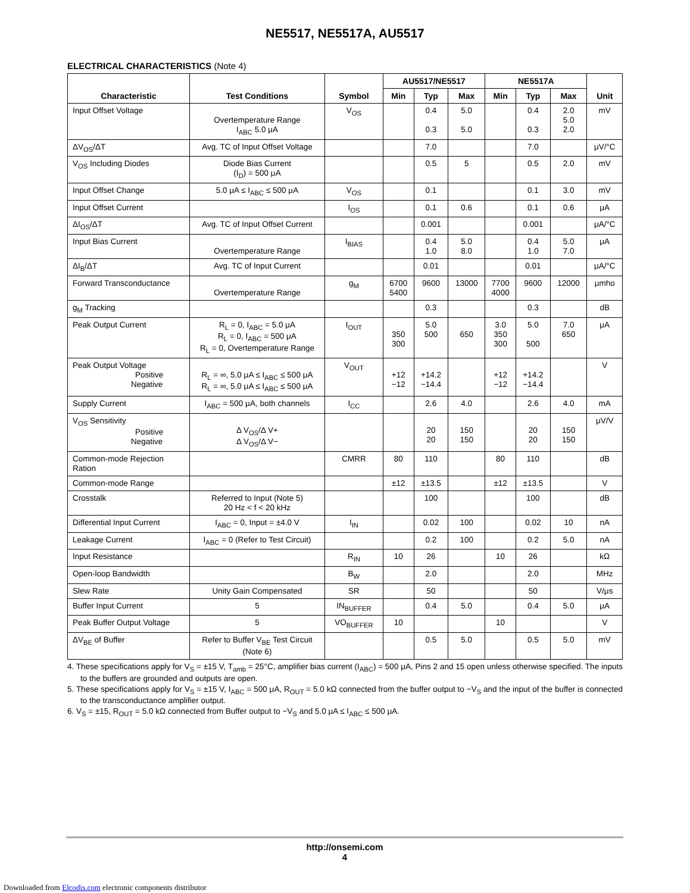NE5517, NE5517A, AU5517
ELECTRICAL CHARACTERISTICS (Note 4)
| Characteristic | Test Conditions | Symbol | AU5517/NE5517 | | | NE5517A | | | Unit |
| --- | --- | --- | --- | --- | --- | --- | --- | --- | --- |
| | | | Min | Typ | Max | Min | Typ | Max | |
| Input Offset Voltage | Overtemperature Range I<sub>ABC</sub> 5.0 μA | V<sub>OS</sub> | | 0.4 0.3 | 5.0 5.0 | | 0.4 0.3 | 2.0 5.0 2.0 | mV |
| ΔV<sub>OS</sub>/ΔT | Avg. TC of Input Offset Voltage | | | 7.0 | | | 7.0 | | μV/°C |
| V<sub>OS</sub> Including Diodes | Diode Bias Current (I<sub>D</sub>) = 500 μA | | | 0.5 | 5 | | 0.5 | 2.0 | mV |
| Input Offset Change | 5.0 μA ≤ I<sub>ABC</sub> ≤ 500 μA | V<sub>OS</sub> | | 0.1 | | | 0.1 | 3.0 | mV |
| Input Offset Current | | I<sub>OS</sub> | | 0.1 | 0.6 | | 0.1 | 0.6 | μA |
| ΔI<sub>OS</sub>/ΔT | Avg. TC of Input Offset Current | | | 0.001 | | | 0.001 | | μA/°C |
| Input Bias Current | Overtemperature Range | I<sub>BIAS</sub> | | 0.4 1.0 | 5.0 8.0 | | 0.4 1.0 | 5.0 7.0 | μA |
| ΔI<sub>B</sub>/ΔT | Avg. TC of Input Current | | | 0.01 | | | 0.01 | | μA/°C |
| Forward Transconductance | Overtemperature Range | g<sub>M</sub> | 6700 5400 | 9600 | 13000 | 7700 4000 | 9600 | 12000 | μmho |
| g<sub>M</sub> Tracking | | | | 0.3 | | | 0.3 | | dB |
| Peak Output Current | R<sub>L</sub> = 0, I<sub>ABC</sub> = 5.0 μA R<sub>L</sub> = 0, I<sub>ABC</sub> = 500 μA R<sub>L</sub> = 0, Overtemperature Range | I<sub>OUT</sub> | 350 300 | 5.0 500 | 650 | 3.0 350 300 | 5.0 500 | 7.0 650 | μA |
| Peak Output Voltage Positive Negative | R<sub>L</sub> = ∞, 5.0 μA ≤ I<sub>ABC</sub> ≤ 500 μA R<sub>L</sub> = ∞, 5.0 μA ≤ I<sub>ABC</sub> ≤ 500 μA | V<sub>OUT</sub> | +12 −12 | +14.2 −14.4 | | +12 −12 | +14.2 −14.4 | | V |
| Supply Current | I<sub>ABC</sub> = 500 μA, both channels | I<sub>CC</sub> | | 2.6 | 4.0 | | 2.6 | 4.0 | mA |
| V<sub>OS</sub> Sensitivity Positive Negative | Δ V<sub>OS</sub>/Δ V+ Δ V<sub>OS</sub>/Δ V− | | | 20 20 | 150 150 | | 20 20 | 150 150 | μV/V |
| Common-mode Rejection Ration | | CMRR | 80 | 110 | | 80 | 110 | | dB |
| Common-mode Range | | | ±12 | ±13.5 | | ±12 | ±13.5 | | V |
| Crosstalk | Referred to Input (Note 5) 20 Hz < f < 20 kHz | | | 100 | | | 100 | | dB |
| Differential Input Current | I<sub>ABC</sub> = 0, Input = ±4.0 V | I<sub>IN</sub> | | 0.02 | 100 | | 0.02 | 10 | nA |
| Leakage Current | I<sub>ABC</sub> = 0 (Refer to Test Circuit) | | | 0.2 | 100 | | 0.2 | 5.0 | nA |
| Input Resistance | | R<sub>IN</sub> | 10 | 26 | | 10 | 26 | | kΩ |
| Open-loop Bandwidth | | B<sub>W</sub> | | 2.0 | | | 2.0 | | MHz |
| Slew Rate | Unity Gain Compensated | SR | | 50 | | | 50 | | V/μs |
| Buffer Input Current | 5 | IN<sub>BUFFER</sub> | | 0.4 | 5.0 | | 0.4 | 5.0 | μA |
| Peak Buffer Output Voltage | 5 | VO<sub>BUFFER</sub> | 10 | | | 10 | | | V |
| ΔV<sub>BE</sub> of Buffer | Refer to Buffer V<sub>BE</sub> Test Circuit (Note 6) | | | 0.5 | 5.0 | | 0.5 | 5.0 | mV |
4. These specifications apply for V<sub>S</sub> = ±15 V, T<sub>amb</sub> = 25°C, amplifier bias current (I<sub>ABC</sub>) = 500 μA, Pins 2 and 15 open unless otherwise specified. The inputs to the buffers are grounded and outputs are open.
5. These specifications apply for V<sub>S</sub> = ±15 V, I<sub>ABC</sub> = 500 μA, R<sub>OUT</sub> = 5.0 kΩ connected from the buffer output to −V<sub>S</sub> and the input of the buffer is connected to the transconductance amplifier output.
6. V<sub>S</sub> = ±15, R<sub>OUT</sub> = 5.0 kΩ connected from Buffer output to −V<sub>S</sub> and 5.0 μA ≤ I<sub>ABC</sub> ≤ 500 μA.
http://onsemi.com
4
Downloaded from Elcodis.com electronic components distributor